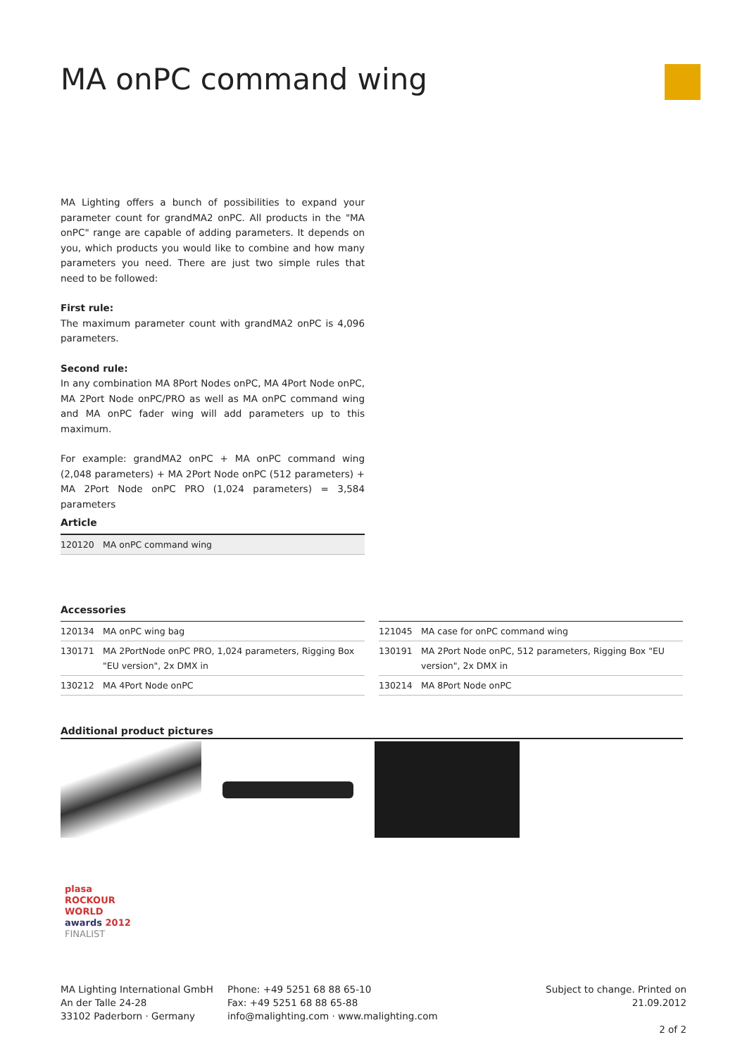MA onPC command wing
MA Lighting offers a bunch of possibilities to expand your parameter count for grandMA2 onPC. All products in the "MA onPC" range are capable of adding parameters. It depends on you, which products you would like to combine and how many parameters you need. There are just two simple rules that need to be followed:
First rule:
The maximum parameter count with grandMA2 onPC is 4,096 parameters.
Second rule:
In any combination MA 8Port Nodes onPC, MA 4Port Node onPC, MA 2Port Node onPC/PRO as well as MA onPC command wing and MA onPC fader wing will add parameters up to this maximum.
For example: grandMA2 onPC + MA onPC command wing (2,048 parameters) + MA 2Port Node onPC (512 parameters) + MA 2Port Node onPC PRO (1,024 parameters) = 3,584 parameters
Article
| 120120 | MA onPC command wing |
Accessories
| 120134 | MA onPC wing bag |
| 130171 | MA 2PortNode onPC PRO, 1,024 parameters, Rigging Box "EU version", 2x DMX in |
| 130212 | MA 4Port Node onPC |
| 121045 | MA case for onPC command wing |
| 130191 | MA 2Port Node onPC, 512 parameters, Rigging Box "EU version", 2x DMX in |
| 130214 | MA 8Port Node onPC |
Additional product pictures
plasa
ROCKOUR
WORLD
awards 2012
FINALIST
MA Lighting International GmbH
An der Talle 24-28
33102 Paderborn · Germany
Phone: +49 5251 68 88 65-10
Fax: +49 5251 68 88 65-88
info@malighting.com · www.malighting.com
Subject to change. Printed on 21.09.2012
2 of 2